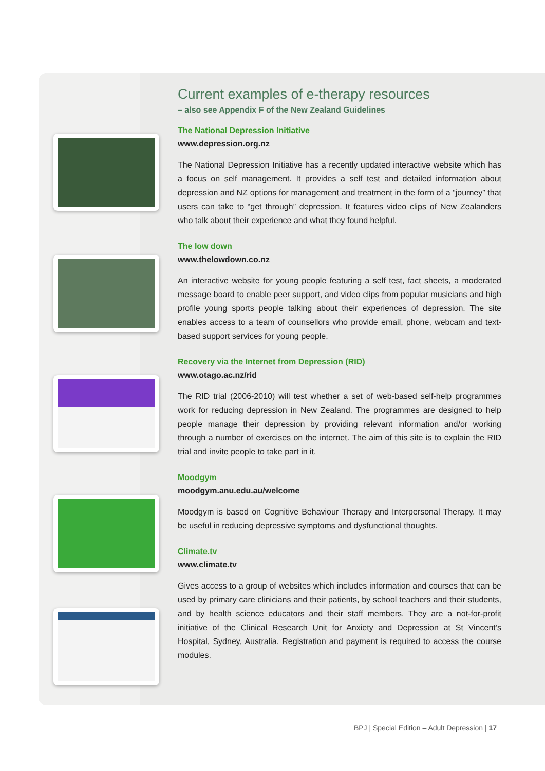Current examples of e-therapy resources
– also see Appendix F of the New Zealand Guidelines
The National Depression Initiative
www.depression.org.nz
The National Depression Initiative has a recently updated interactive website which has a focus on self management. It provides a self test and detailed information about depression and NZ options for management and treatment in the form of a “journey” that users can take to “get through” depression. It features video clips of New Zealanders who talk about their experience and what they found helpful.
The low down
www.thelowdown.co.nz
An interactive website for young people featuring a self test, fact sheets, a moderated message board to enable peer support, and video clips from popular musicians and high profile young sports people talking about their experiences of depression. The site enables access to a team of counsellors who provide email, phone, webcam and text-based support services for young people.
Recovery via the Internet from Depression (RID)
www.otago.ac.nz/rid
The RID trial (2006-2010) will test whether a set of web-based self-help programmes work for reducing depression in New Zealand. The programmes are designed to help people manage their depression by providing relevant information and/or working through a number of exercises on the internet. The aim of this site is to explain the RID trial and invite people to take part in it.
Moodgym
moodgym.anu.edu.au/welcome
Moodgym is based on Cognitive Behaviour Therapy and Interpersonal Therapy. It may be useful in reducing depressive symptoms and dysfunctional thoughts.
Climate.tv
www.climate.tv
Gives access to a group of websites which includes information and courses that can be used by primary care clinicians and their patients, by school teachers and their students, and by health science educators and their staff members. They are a not-for-profit initiative of the Clinical Research Unit for Anxiety and Depression at St Vincent’s Hospital, Sydney, Australia. Registration and payment is required to access the course modules.
BPJ | Special Edition – Adult Depression | 17